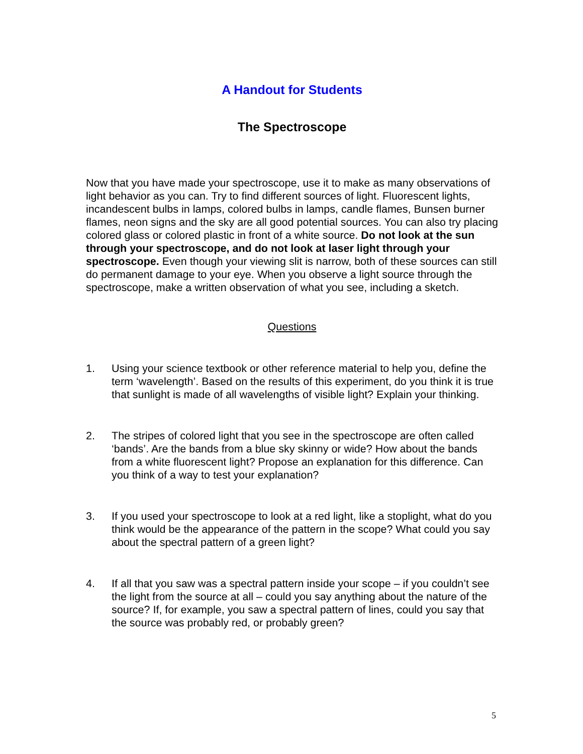A Handout for Students
The Spectroscope
Now that you have made your spectroscope, use it to make as many observations of light behavior as you can. Try to find different sources of light. Fluorescent lights, incandescent bulbs in lamps, colored bulbs in lamps, candle flames, Bunsen burner flames, neon signs and the sky are all good potential sources. You can also try placing colored glass or colored plastic in front of a white source. Do not look at the sun through your spectroscope, and do not look at laser light through your spectroscope. Even though your viewing slit is narrow, both of these sources can still do permanent damage to your eye. When you observe a light source through the spectroscope, make a written observation of what you see, including a sketch.
Questions
1. Using your science textbook or other reference material to help you, define the term ‘wavelength’. Based on the results of this experiment, do you think it is true that sunlight is made of all wavelengths of visible light? Explain your thinking.
2. The stripes of colored light that you see in the spectroscope are often called ‘bands’. Are the bands from a blue sky skinny or wide? How about the bands from a white fluorescent light? Propose an explanation for this difference. Can you think of a way to test your explanation?
3. If you used your spectroscope to look at a red light, like a stoplight, what do you think would be the appearance of the pattern in the scope? What could you say about the spectral pattern of a green light?
4. If all that you saw was a spectral pattern inside your scope – if you couldn’t see the light from the source at all – could you say anything about the nature of the source? If, for example, you saw a spectral pattern of lines, could you say that the source was probably red, or probably green?
5